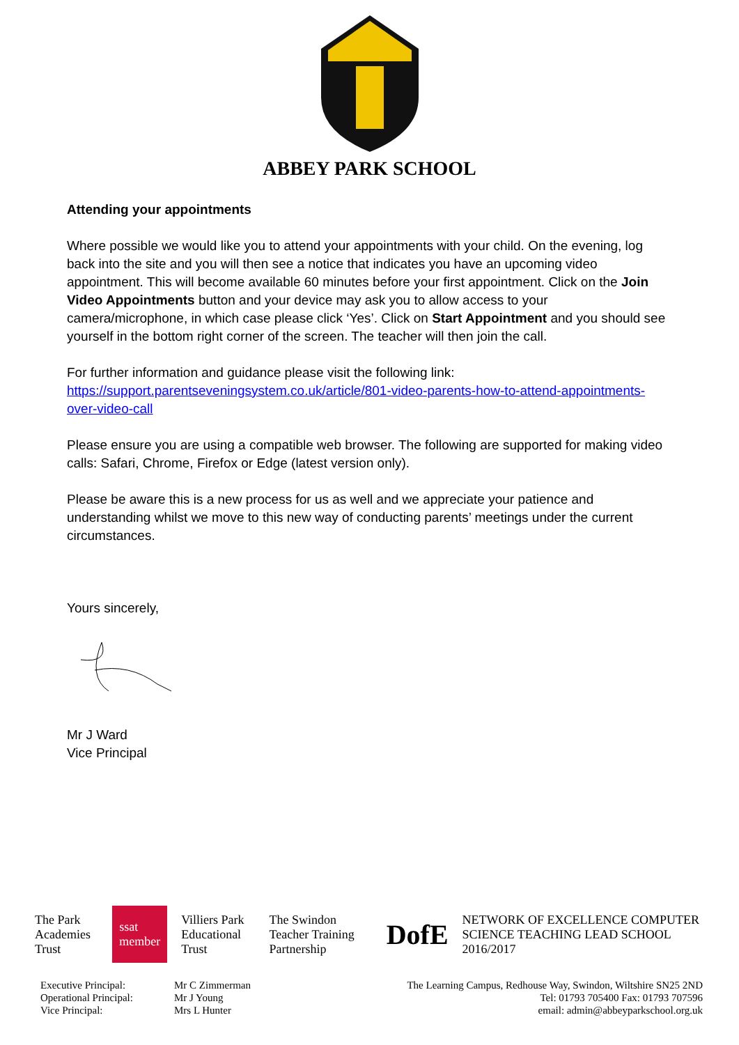ABBEY PARK SCHOOL
Attending your appointments
Where possible we would like you to attend your appointments with your child. On the evening, log back into the site and you will then see a notice that indicates you have an upcoming video appointment. This will become available 60 minutes before your first appointment. Click on the Join Video Appointments button and your device may ask you to allow access to your camera/microphone, in which case please click ‘Yes’. Click on Start Appointment and you should see yourself in the bottom right corner of the screen. The teacher will then join the call.
For further information and guidance please visit the following link:
https://support.parentseveningsystem.co.uk/article/801-video-parents-how-to-attend-appointments-over-video-call
Please ensure you are using a compatible web browser. The following are supported for making video calls: Safari, Chrome, Firefox or Edge (latest version only).
Please be aware this is a new process for us as well and we appreciate your patience and understanding whilst we move to this new way of conducting parents’ meetings under the current circumstances.
Yours sincerely,
Mr J Ward
Vice Principal
The Park Academies Trust ssat member Villiers Park Educational Trust The Swindon Teacher Training Partnership DofE NETWORK OF EXCELLENCE COMPUTER SCIENCE TEACHING LEAD SCHOOL 2016/2017
Executive Principal:
Operational Principal:
Vice Principal:
Mr C Zimmerman
Mr J Young
Mrs L Hunter
The Learning Campus, Redhouse Way, Swindon, Wiltshire SN25 2ND
Tel: 01793 705400 Fax: 01793 707596
email: admin@abbeyparkschool.org.uk